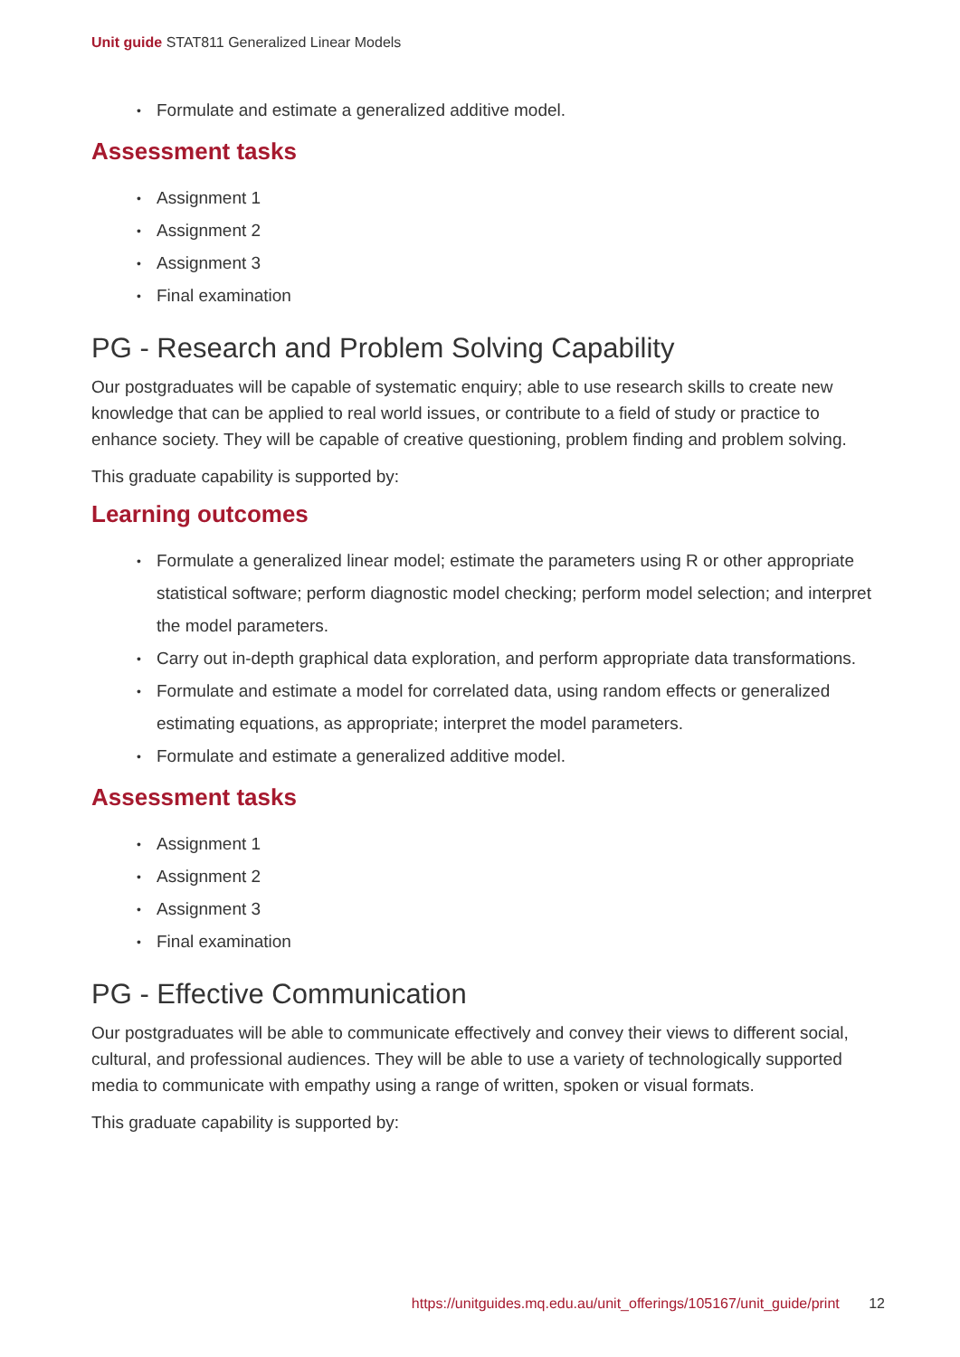Unit guide STAT811 Generalized Linear Models
Formulate and estimate a generalized additive model.
Assessment tasks
Assignment 1
Assignment 2
Assignment 3
Final examination
PG - Research and Problem Solving Capability
Our postgraduates will be capable of systematic enquiry; able to use research skills to create new knowledge that can be applied to real world issues, or contribute to a field of study or practice to enhance society. They will be capable of creative questioning, problem finding and problem solving.
This graduate capability is supported by:
Learning outcomes
Formulate a generalized linear model; estimate the parameters using R or other appropriate statistical software; perform diagnostic model checking; perform model selection; and interpret the model parameters.
Carry out in-depth graphical data exploration, and perform appropriate data transformations.
Formulate and estimate a model for correlated data, using random effects or generalized estimating equations, as appropriate; interpret the model parameters.
Formulate and estimate a generalized additive model.
Assessment tasks
Assignment 1
Assignment 2
Assignment 3
Final examination
PG - Effective Communication
Our postgraduates will be able to communicate effectively and convey their views to different social, cultural, and professional audiences. They will be able to use a variety of technologically supported media to communicate with empathy using a range of written, spoken or visual formats.
This graduate capability is supported by:
https://unitguides.mq.edu.au/unit_offerings/105167/unit_guide/print 12